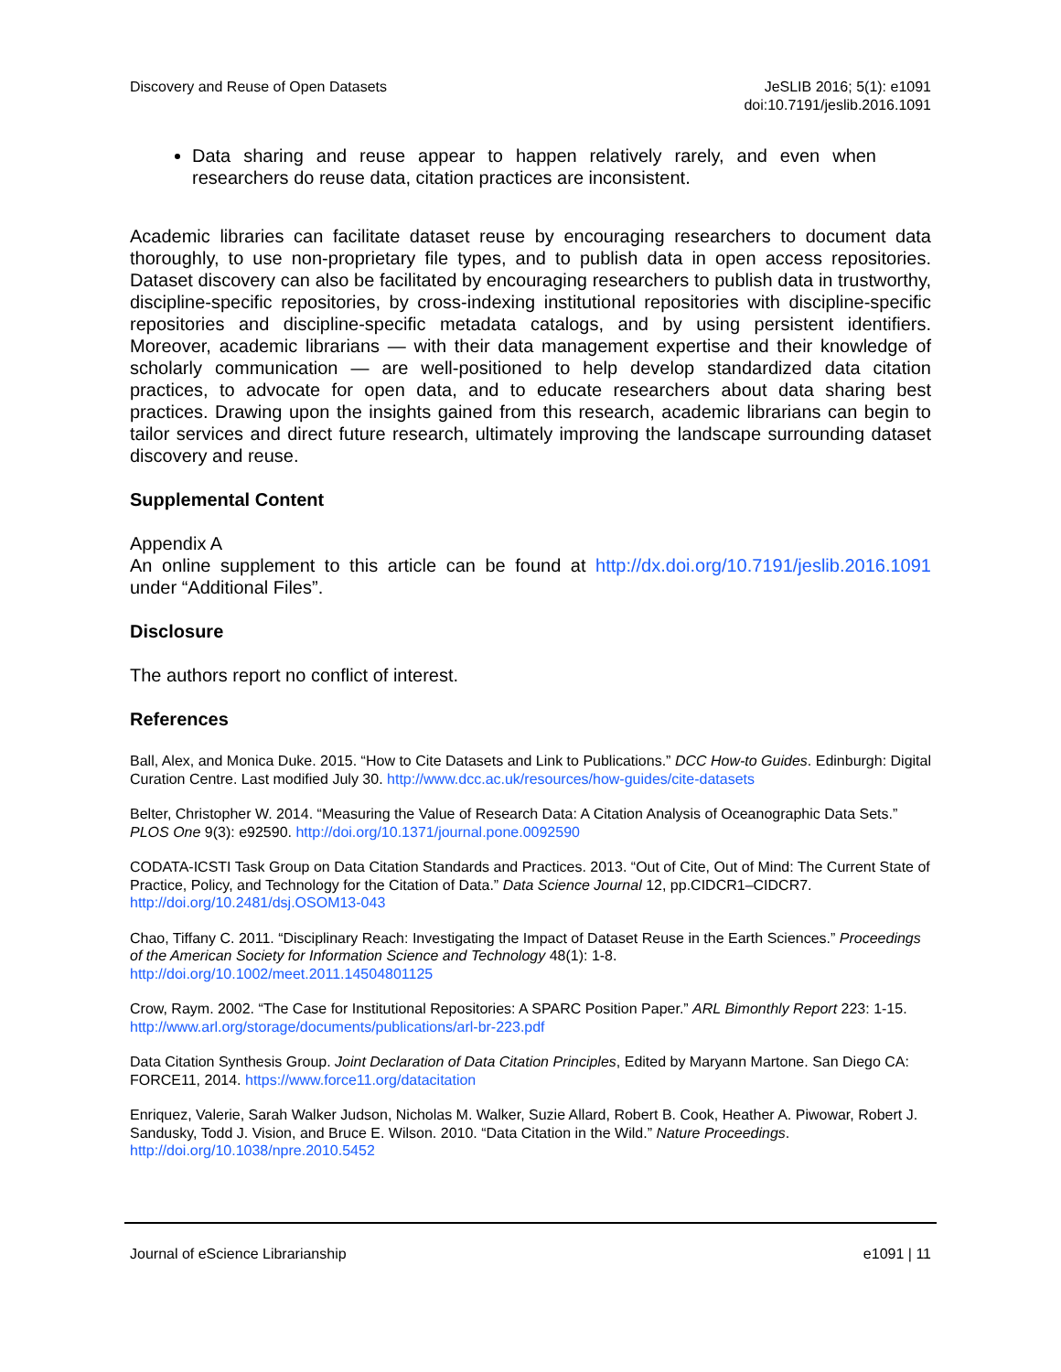Discovery and Reuse of Open Datasets
JeSLIB 2016; 5(1): e1091
doi:10.7191/jeslib.2016.1091
Data sharing and reuse appear to happen relatively rarely, and even when researchers do reuse data, citation practices are inconsistent.
Academic libraries can facilitate dataset reuse by encouraging researchers to document data thoroughly, to use non-proprietary file types, and to publish data in open access repositories. Dataset discovery can also be facilitated by encouraging researchers to publish data in trustworthy, discipline-specific repositories, by cross-indexing institutional repositories with discipline-specific repositories and discipline-specific metadata catalogs, and by using persistent identifiers. Moreover, academic librarians — with their data management expertise and their knowledge of scholarly communication — are well-positioned to help develop standardized data citation practices, to advocate for open data, and to educate researchers about data sharing best practices. Drawing upon the insights gained from this research, academic librarians can begin to tailor services and direct future research, ultimately improving the landscape surrounding dataset discovery and reuse.
Supplemental Content
Appendix A
An online supplement to this article can be found at http://dx.doi.org/10.7191/jeslib.2016.1091 under “Additional Files”.
Disclosure
The authors report no conflict of interest.
References
Ball, Alex, and Monica Duke. 2015. “How to Cite Datasets and Link to Publications.” DCC How-to Guides. Edinburgh: Digital Curation Centre. Last modified July 30. http://www.dcc.ac.uk/resources/how-guides/cite-datasets
Belter, Christopher W. 2014. “Measuring the Value of Research Data: A Citation Analysis of Oceanographic Data Sets.” PLOS One 9(3): e92590. http://doi.org/10.1371/journal.pone.0092590
CODATA-ICSTI Task Group on Data Citation Standards and Practices. 2013. “Out of Cite, Out of Mind: The Current State of Practice, Policy, and Technology for the Citation of Data.” Data Science Journal 12, pp.CIDCR1–CIDCR7. http://doi.org/10.2481/dsj.OSOM13-043
Chao, Tiffany C. 2011. “Disciplinary Reach: Investigating the Impact of Dataset Reuse in the Earth Sciences.” Proceedings of the American Society for Information Science and Technology 48(1): 1-8.
http://doi.org/10.1002/meet.2011.14504801125
Crow, Raym. 2002. “The Case for Institutional Repositories: A SPARC Position Paper.” ARL Bimonthly Report 223: 1-15. http://www.arl.org/storage/documents/publications/arl-br-223.pdf
Data Citation Synthesis Group. Joint Declaration of Data Citation Principles, Edited by Maryann Martone. San Diego CA: FORCE11, 2014. https://www.force11.org/datacitation
Enriquez, Valerie, Sarah Walker Judson, Nicholas M. Walker, Suzie Allard, Robert B. Cook, Heather A. Piwowar, Robert J. Sandusky, Todd J. Vision, and Bruce E. Wilson. 2010. “Data Citation in the Wild.” Nature Proceedings. http://doi.org/10.1038/npre.2010.5452
Journal of eScience Librarianship
e1091 | 11